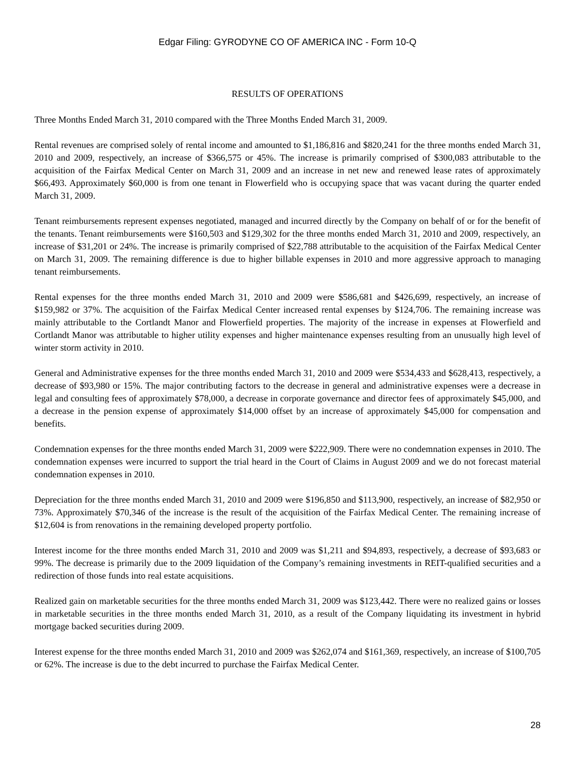Edgar Filing: GYRODYNE CO OF AMERICA INC - Form 10-Q
RESULTS OF OPERATIONS
Three Months Ended March 31, 2010 compared with the Three Months Ended March 31, 2009.
Rental revenues are comprised solely of rental income and amounted to $1,186,816 and $820,241 for the three months ended March 31, 2010 and 2009, respectively, an increase of $366,575 or 45%. The increase is primarily comprised of $300,083 attributable to the acquisition of the Fairfax Medical Center on March 31, 2009 and an increase in net new and renewed lease rates of approximately $66,493. Approximately $60,000 is from one tenant in Flowerfield who is occupying space that was vacant during the quarter ended March 31, 2009.
Tenant reimbursements represent expenses negotiated, managed and incurred directly by the Company on behalf of or for the benefit of the tenants. Tenant reimbursements were $160,503 and $129,302 for the three months ended March 31, 2010 and 2009, respectively, an increase of $31,201 or 24%. The increase is primarily comprised of $22,788 attributable to the acquisition of the Fairfax Medical Center on March 31, 2009. The remaining difference is due to higher billable expenses in 2010 and more aggressive approach to managing tenant reimbursements.
Rental expenses for the three months ended March 31, 2010 and 2009 were $586,681 and $426,699, respectively, an increase of $159,982 or 37%. The acquisition of the Fairfax Medical Center increased rental expenses by $124,706. The remaining increase was mainly attributable to the Cortlandt Manor and Flowerfield properties. The majority of the increase in expenses at Flowerfield and Cortlandt Manor was attributable to higher utility expenses and higher maintenance expenses resulting from an unusually high level of winter storm activity in 2010.
General and Administrative expenses for the three months ended March 31, 2010 and 2009 were $534,433 and $628,413, respectively, a decrease of $93,980 or 15%. The major contributing factors to the decrease in general and administrative expenses were a decrease in legal and consulting fees of approximately $78,000, a decrease in corporate governance and director fees of approximately $45,000, and a decrease in the pension expense of approximately $14,000 offset by an increase of approximately $45,000 for compensation and benefits.
Condemnation expenses for the three months ended March 31, 2009 were $222,909. There were no condemnation expenses in 2010. The condemnation expenses were incurred to support the trial heard in the Court of Claims in August 2009 and we do not forecast material condemnation expenses in 2010.
Depreciation for the three months ended March 31, 2010 and 2009 were $196,850 and $113,900, respectively, an increase of $82,950 or 73%. Approximately $70,346 of the increase is the result of the acquisition of the Fairfax Medical Center. The remaining increase of $12,604 is from renovations in the remaining developed property portfolio.
Interest income for the three months ended March 31, 2010 and 2009 was $1,211 and $94,893, respectively, a decrease of $93,683 or 99%. The decrease is primarily due to the 2009 liquidation of the Company’s remaining investments in REIT-qualified securities and a redirection of those funds into real estate acquisitions.
Realized gain on marketable securities for the three months ended March 31, 2009 was $123,442. There were no realized gains or losses in marketable securities in the three months ended March 31, 2010, as a result of the Company liquidating its investment in hybrid mortgage backed securities during 2009.
Interest expense for the three months ended March 31, 2010 and 2009 was $262,074 and $161,369, respectively, an increase of $100,705 or 62%. The increase is due to the debt incurred to purchase the Fairfax Medical Center.
28